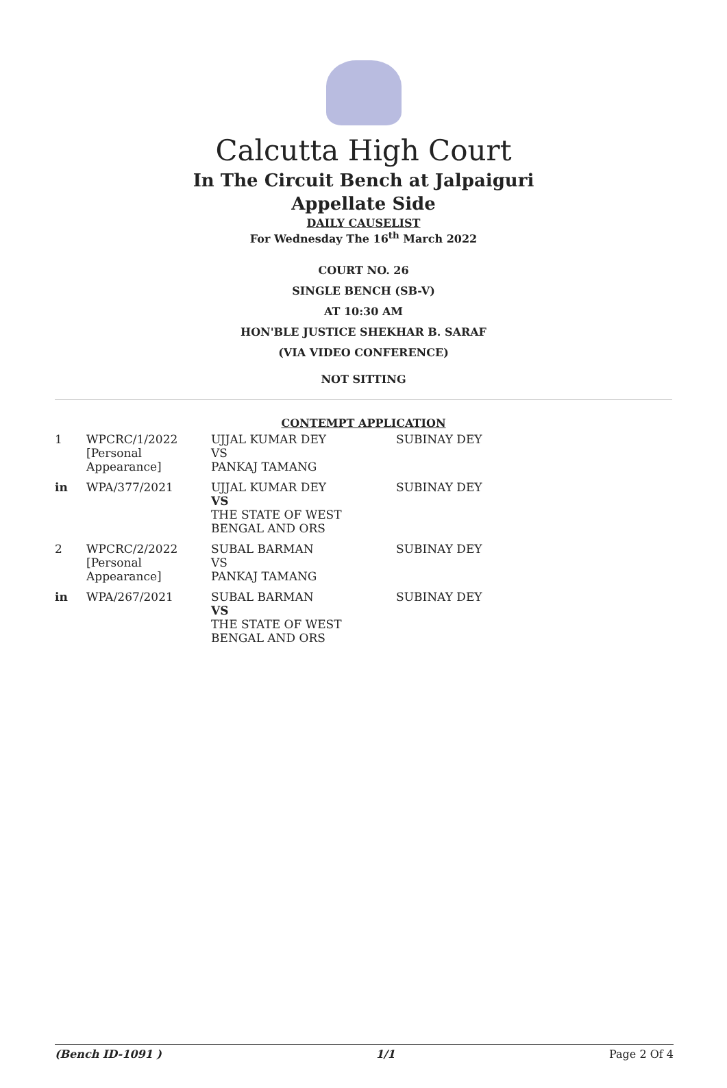Calcutta High Court
In The Circuit Bench at Jalpaiguri
Appellate Side
DAILY CAUSELIST
For Wednesday The 16<sup>th</sup> March 2022
COURT NO. 26
SINGLE BENCH (SB-V)
AT 10:30 AM
HON'BLE JUSTICE SHEKHAR B. SARAF
(VIA VIDEO CONFERENCE)
NOT SITTING
CONTEMPT APPLICATION
| 1 | WPCRC/1/2022 [Personal Appearance] | UJJAL KUMAR DEY VS PANKAJ TAMANG | SUBINAY DEY |
| in | WPA/377/2021 | UJJAL KUMAR DEY VS THE STATE OF WEST BENGAL AND ORS | SUBINAY DEY |
| 2 | WPCRC/2/2022 [Personal Appearance] | SUBAL BARMAN VS PANKAJ TAMANG | SUBINAY DEY |
| in | WPA/267/2021 | SUBAL BARMAN VS THE STATE OF WEST BENGAL AND ORS | SUBINAY DEY |
(Bench ID-1091 ) 1/1 Page 2 Of 4